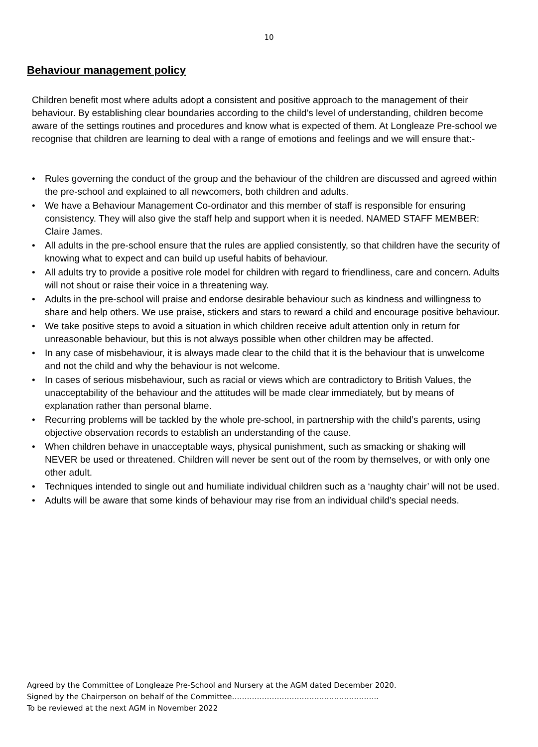10
Behaviour management policy
Children benefit most where adults adopt a consistent and positive approach to the management of their behaviour. By establishing clear boundaries according to the child’s level of understanding, children become aware of the settings routines and procedures and know what is expected of them. At Longleaze Pre-school we recognise that children are learning to deal with a range of emotions and feelings and we will ensure that:-
• Rules governing the conduct of the group and the behaviour of the children are discussed and agreed within the pre-school and explained to all newcomers, both children and adults.
• We have a Behaviour Management Co-ordinator and this member of staff is responsible for ensuring consistency. They will also give the staff help and support when it is needed. NAMED STAFF MEMBER: Claire James.
• All adults in the pre-school ensure that the rules are applied consistently, so that children have the security of knowing what to expect and can build up useful habits of behaviour.
• All adults try to provide a positive role model for children with regard to friendliness, care and concern. Adults will not shout or raise their voice in a threatening way.
• Adults in the pre-school will praise and endorse desirable behaviour such as kindness and willingness to share and help others. We use praise, stickers and stars to reward a child and encourage positive behaviour.
• We take positive steps to avoid a situation in which children receive adult attention only in return for unreasonable behaviour, but this is not always possible when other children may be affected.
• In any case of misbehaviour, it is always made clear to the child that it is the behaviour that is unwelcome and not the child and why the behaviour is not welcome.
• In cases of serious misbehaviour, such as racial or views which are contradictory to British Values, the unacceptability of the behaviour and the attitudes will be made clear immediately, but by means of explanation rather than personal blame.
• Recurring problems will be tackled by the whole pre-school, in partnership with the child’s parents, using objective observation records to establish an understanding of the cause.
• When children behave in unacceptable ways, physical punishment, such as smacking or shaking will NEVER be used or threatened. Children will never be sent out of the room by themselves, or with only one other adult.
• Techniques intended to single out and humiliate individual children such as a ‘naughty chair’ will not be used.
• Adults will be aware that some kinds of behaviour may rise from an individual child’s special needs.
Agreed by the Committee of Longleaze Pre-School and Nursery at the AGM dated December 2020.
Signed by the Chairperson on behalf of the Committee…………………………………………………..
To be reviewed at the next AGM in November 2022